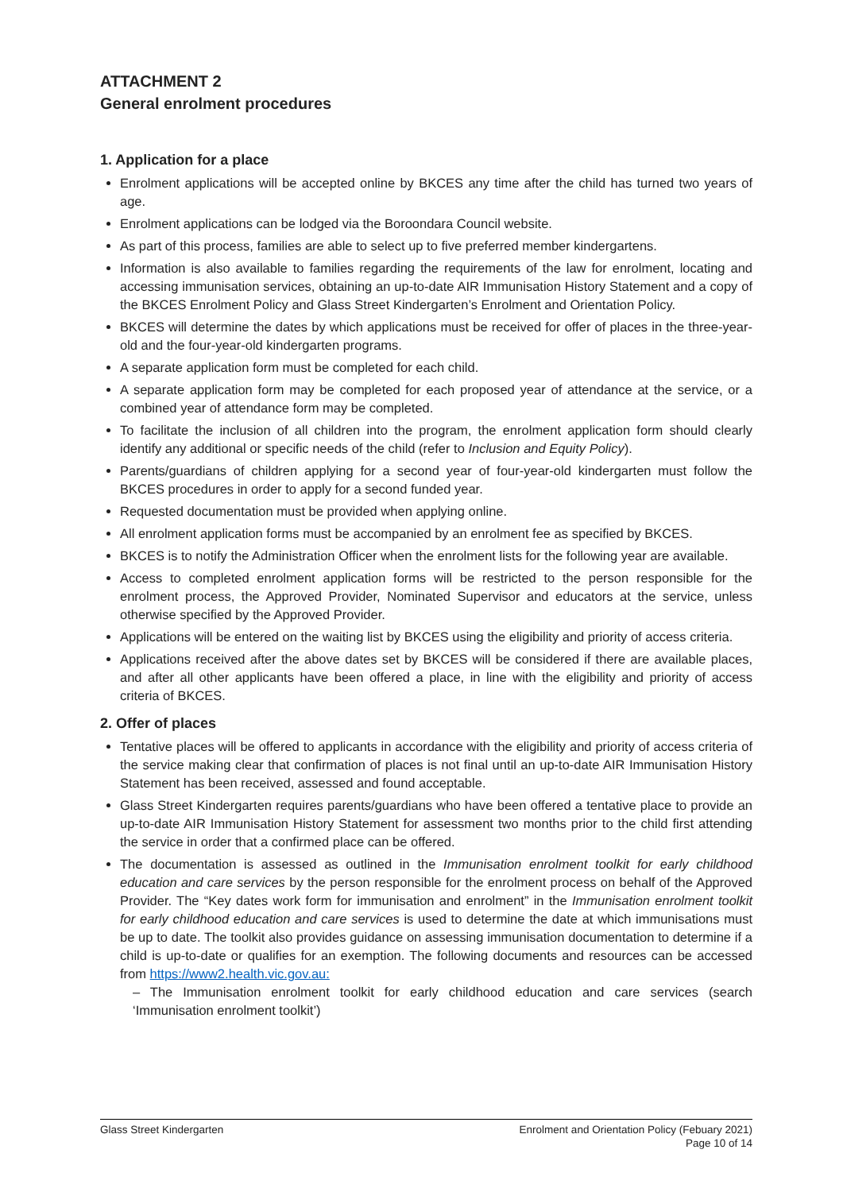ATTACHMENT 2
General enrolment procedures
1. Application for a place
Enrolment applications will be accepted online by BKCES any time after the child has turned two years of age.
Enrolment applications can be lodged via the Boroondara Council website.
As part of this process, families are able to select up to five preferred member kindergartens.
Information is also available to families regarding the requirements of the law for enrolment, locating and accessing immunisation services, obtaining an up-to-date AIR Immunisation History Statement and a copy of the BKCES Enrolment Policy and Glass Street Kindergarten’s Enrolment and Orientation Policy.
BKCES will determine the dates by which applications must be received for offer of places in the three-year-old and the four-year-old kindergarten programs.
A separate application form must be completed for each child.
A separate application form may be completed for each proposed year of attendance at the service, or a combined year of attendance form may be completed.
To facilitate the inclusion of all children into the program, the enrolment application form should clearly identify any additional or specific needs of the child (refer to Inclusion and Equity Policy).
Parents/guardians of children applying for a second year of four-year-old kindergarten must follow the BKCES procedures in order to apply for a second funded year.
Requested documentation must be provided when applying online.
All enrolment application forms must be accompanied by an enrolment fee as specified by BKCES.
BKCES is to notify the Administration Officer when the enrolment lists for the following year are available.
Access to completed enrolment application forms will be restricted to the person responsible for the enrolment process, the Approved Provider, Nominated Supervisor and educators at the service, unless otherwise specified by the Approved Provider.
Applications will be entered on the waiting list by BKCES using the eligibility and priority of access criteria.
Applications received after the above dates set by BKCES will be considered if there are available places, and after all other applicants have been offered a place, in line with the eligibility and priority of access criteria of BKCES.
2. Offer of places
Tentative places will be offered to applicants in accordance with the eligibility and priority of access criteria of the service making clear that confirmation of places is not final until an up-to-date AIR Immunisation History Statement has been received, assessed and found acceptable.
Glass Street Kindergarten requires parents/guardians who have been offered a tentative place to provide an up-to-date AIR Immunisation History Statement for assessment two months prior to the child first attending the service in order that a confirmed place can be offered.
The documentation is assessed as outlined in the Immunisation enrolment toolkit for early childhood education and care services by the person responsible for the enrolment process on behalf of the Approved Provider. The “Key dates work form for immunisation and enrolment” in the Immunisation enrolment toolkit for early childhood education and care services is used to determine the date at which immunisations must be up to date. The toolkit also provides guidance on assessing immunisation documentation to determine if a child is up-to-date or qualifies for an exemption. The following documents and resources can be accessed from https://www2.health.vic.gov.au:
– The Immunisation enrolment toolkit for early childhood education and care services (search ‘Immunisation enrolment toolkit’)
Glass Street Kindergarten Enrolment and Orientation Policy (Febuary 2021)
Page 10 of 14